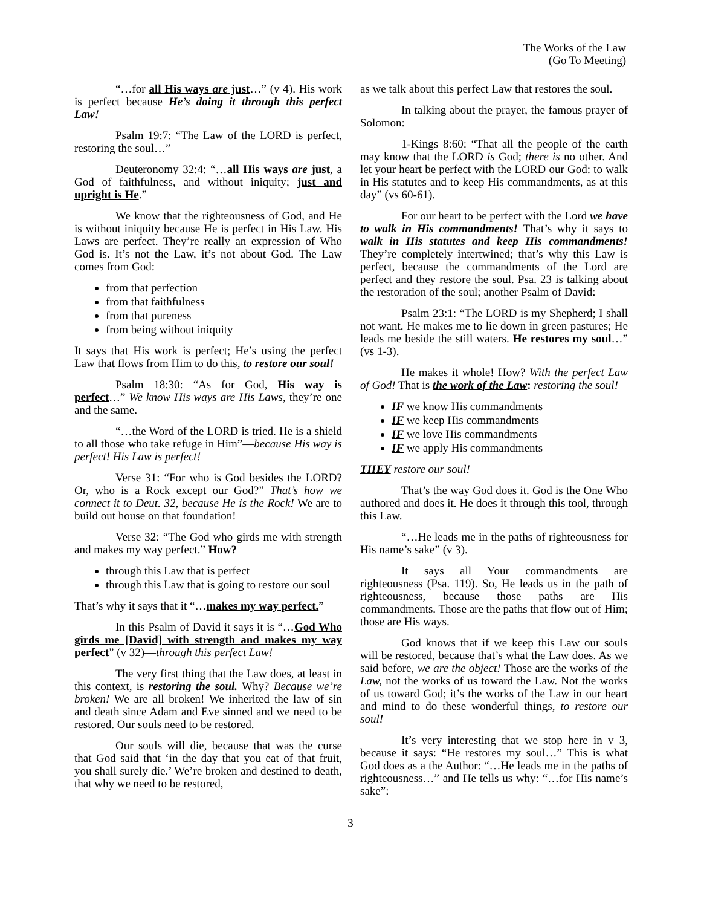The Works of the Law
(Go To Meeting)
“…for all His ways are just…” (v 4). His work is perfect because He’s doing it through this perfect Law!
Psalm 19:7: “The Law of the LORD is perfect, restoring the soul…”
Deuteronomy 32:4: “…all His ways are just, a God of faithfulness, and without iniquity; just and upright is He.”
We know that the righteousness of God, and He is without iniquity because He is perfect in His Law. His Laws are perfect. They’re really an expression of Who God is. It’s not the Law, it’s not about God. The Law comes from God:
from that perfection
from that faithfulness
from that pureness
from being without iniquity
It says that His work is perfect; He’s using the perfect Law that flows from Him to do this, to restore our soul!
Psalm 18:30: “As for God, His way is perfect…” We know His ways are His Laws, they’re one and the same.
“…the Word of the LORD is tried. He is a shield to all those who take refuge in Him”—because His way is perfect! His Law is perfect!
Verse 31: “For who is God besides the LORD? Or, who is a Rock except our God?” That’s how we connect it to Deut. 32, because He is the Rock! We are to build out house on that foundation!
Verse 32: “The God who girds me with strength and makes my way perfect.” How?
through this Law that is perfect
through this Law that is going to restore our soul
That’s why it says that it “…makes my way perfect.”
In this Psalm of David it says it is “…God Who girds me [David] with strength and makes my way perfect” (v 32)—through this perfect Law!
The very first thing that the Law does, at least in this context, is restoring the soul. Why? Because we’re broken! We are all broken! We inherited the law of sin and death since Adam and Eve sinned and we need to be restored. Our souls need to be restored.
Our souls will die, because that was the curse that God said that ‘in the day that you eat of that fruit, you shall surely die.’ We’re broken and destined to death, that why we need to be restored,
as we talk about this perfect Law that restores the soul.
In talking about the prayer, the famous prayer of Solomon:
1-Kings 8:60: “That all the people of the earth may know that the LORD is God; there is no other. And let your heart be perfect with the LORD our God: to walk in His statutes and to keep His commandments, as at this day” (vs 60-61).
For our heart to be perfect with the Lord we have to walk in His commandments! That’s why it says to walk in His statutes and keep His commandments! They’re completely intertwined; that’s why this Law is perfect, because the commandments of the Lord are perfect and they restore the soul. Psa. 23 is talking about the restoration of the soul; another Psalm of David:
Psalm 23:1: “The LORD is my Shepherd; I shall not want. He makes me to lie down in green pastures; He leads me beside the still waters. He restores my soul…” (vs 1-3).
He makes it whole! How? With the perfect Law of God! That is the work of the Law: restoring the soul!
IF we know His commandments
IF we keep His commandments
IF we love His commandments
IF we apply His commandments
THEY restore our soul!
That’s the way God does it. God is the One Who authored and does it. He does it through this tool, through this Law.
“…He leads me in the paths of righteousness for His name’s sake” (v 3).
It says all Your commandments are righteousness (Psa. 119). So, He leads us in the path of righteousness, because those paths are His commandments. Those are the paths that flow out of Him; those are His ways.
God knows that if we keep this Law our souls will be restored, because that’s what the Law does. As we said before, we are the object! Those are the works of the Law, not the works of us toward the Law. Not the works of us toward God; it’s the works of the Law in our heart and mind to do these wonderful things, to restore our soul!
It’s very interesting that we stop here in v 3, because it says: “He restores my soul…” This is what God does as a the Author: “…He leads me in the paths of righteousness…” and He tells us why: “…for His name’s sake”:
3